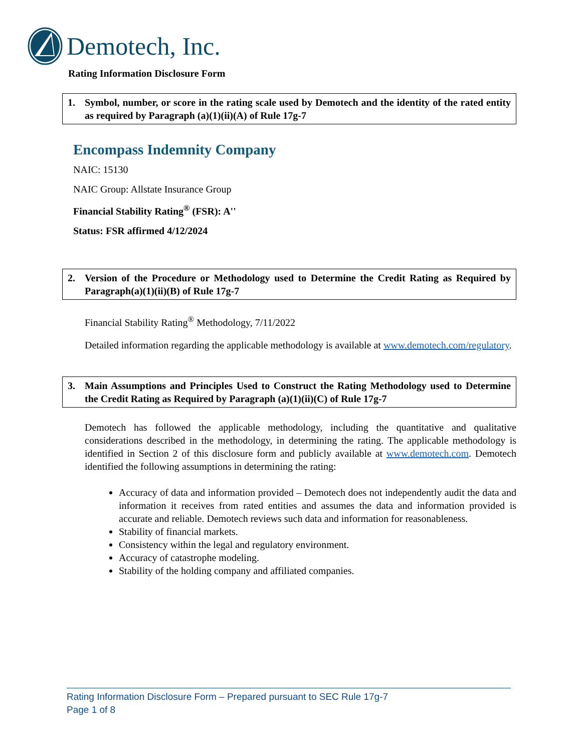Demotech, Inc.
Rating Information Disclosure Form
1. Symbol, number, or score in the rating scale used by Demotech and the identity of the rated entity as required by Paragraph (a)(1)(ii)(A) of Rule 17g-7
Encompass Indemnity Company
NAIC: 15130
NAIC Group: Allstate Insurance Group
Financial Stability Rating<sup>®</sup> (FSR): A''
Status: FSR affirmed 4/12/2024
2. Version of the Procedure or Methodology used to Determine the Credit Rating as Required by Paragraph(a)(1)(ii)(B) of Rule 17g-7
Financial Stability Rating<sup>®</sup> Methodology, 7/11/2022
Detailed information regarding the applicable methodology is available at www.demotech.com/regulatory.
3. Main Assumptions and Principles Used to Construct the Rating Methodology used to Determine the Credit Rating as Required by Paragraph (a)(1)(ii)(C) of Rule 17g-7
Demotech has followed the applicable methodology, including the quantitative and qualitative considerations described in the methodology, in determining the rating. The applicable methodology is identified in Section 2 of this disclosure form and publicly available at www.demotech.com. Demotech identified the following assumptions in determining the rating:
Accuracy of data and information provided – Demotech does not independently audit the data and information it receives from rated entities and assumes the data and information provided is accurate and reliable. Demotech reviews such data and information for reasonableness.
Stability of financial markets.
Consistency within the legal and regulatory environment.
Accuracy of catastrophe modeling.
Stability of the holding company and affiliated companies.
Rating Information Disclosure Form – Prepared pursuant to SEC Rule 17g-7
Page 1 of 8